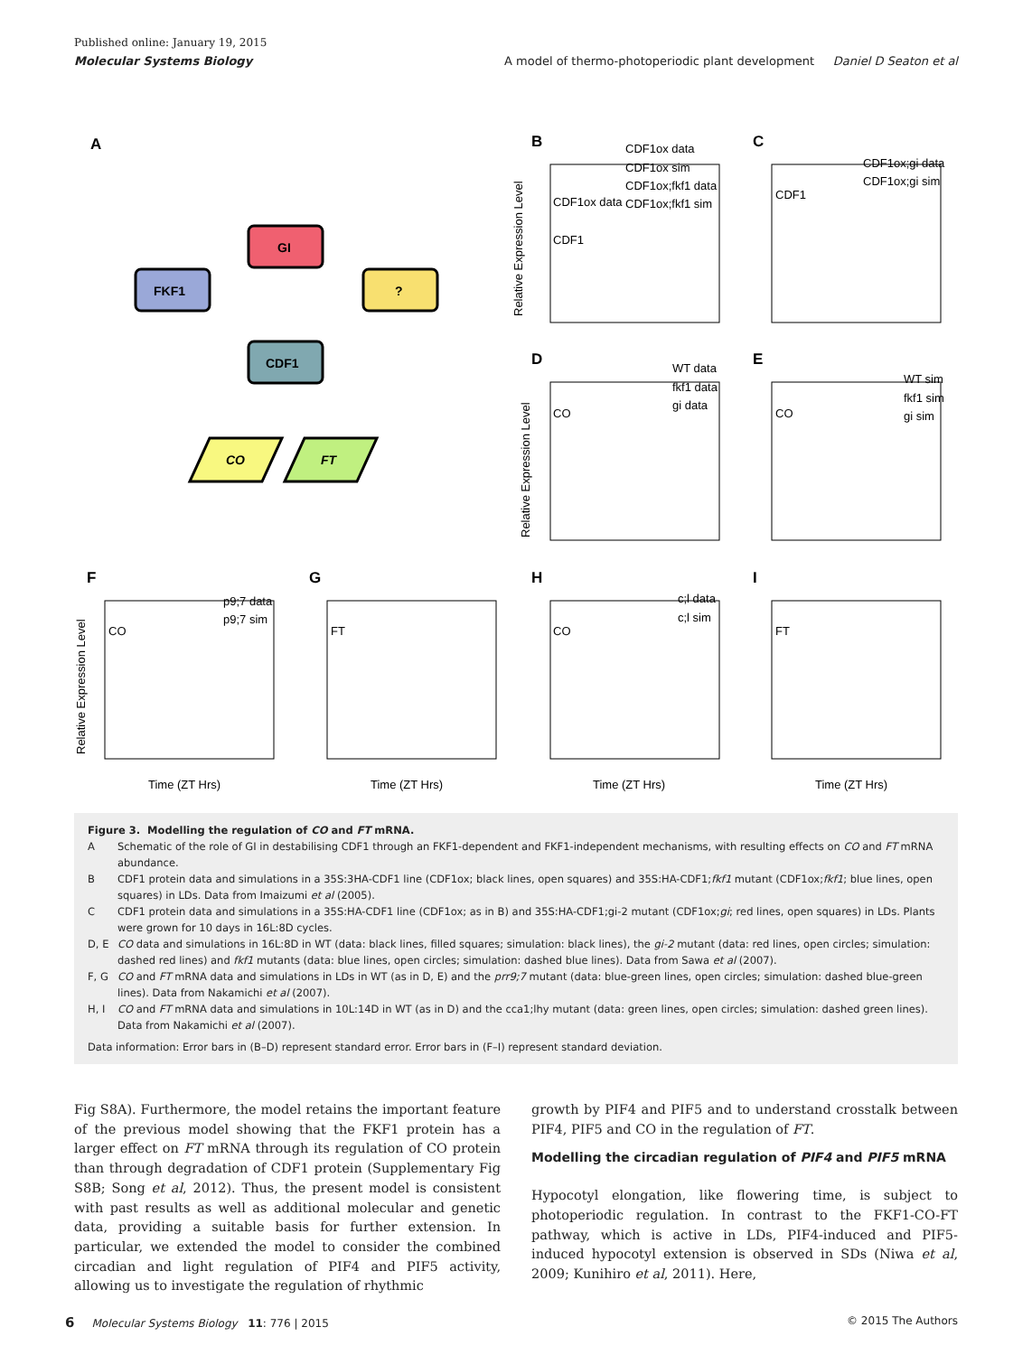Published online: January 19, 2015
Molecular Systems Biology A model of thermo-photoperiodic plant development Daniel D Seaton et al
A
FKF1
GI
?
CDF1
CO
FT
B
C
D
E
F
G
H
I
CDF1
CDF1ox data
CDF1ox data
CDF1ox sim
CDF1ox;fkf1 data
CDF1ox;fkf1 sim
CDF1ox;gi data
CDF1ox;gi sim
CDF1
WT data
fkf1 data
gi data
CO
WT sim
fkf1 sim
gi sim
CO
p9;7 data
p9;7 sim
CO
FT
c;l data
c;l sim
CO
FT
Time (ZT Hrs)
Time (ZT Hrs)
Time (ZT Hrs)
Time (ZT Hrs)
Relative Expression Level
Relative Expression Level
Relative Expression Level
Figure 3. Modelling the regulation of CO and FT mRNA.
| A | Schematic of the role of GI in destabilising CDF1 through an FKF1-dependent and FKF1-independent mechanisms, with resulting effects on CO and FT mRNA abundance. |
| B | CDF1 protein data and simulations in a 35S:3HA-CDF1 line (CDF1ox; black lines, open squares) and 35S:HA-CDF1; fkf1 mutant (CDF1ox; fkf1 ; blue lines, open squares) in LDs. Data from Imaizumi et al (2005). |
| C | CDF1 protein data and simulations in a 35S:HA-CDF1 line (CDF1ox; as in B) and 35S:HA-CDF1;gi-2 mutant (CDF1ox; gi ; red lines, open squares) in LDs. Plants were grown for 10 days in 16L:8D cycles. |
| D, E | CO data and simulations in 16L:8D in WT (data: black lines, filled squares; simulation: black lines), the gi-2 mutant (data: red lines, open circles; simulation: dashed red lines) and fkf1 mutants (data: blue lines, open circles; simulation: dashed blue lines). Data from Sawa et al (2007). |
| F, G | CO and FT mRNA data and simulations in LDs in WT (as in D, E) and the prr9;7 mutant (data: blue-green lines, open circles; simulation: dashed blue-green lines). Data from Nakamichi et al (2007). |
| H, I | CO and FT mRNA data and simulations in 10L:14D in WT (as in D) and the cca1;lhy mutant (data: green lines, open circles; simulation: dashed green lines). Data from Nakamichi et al (2007). |
Data information: Error bars in (B–D) represent standard error. Error bars in (F–I) represent standard deviation.
Fig S8A). Furthermore, the model retains the important feature of the previous model showing that the FKF1 protein has a larger effect on FT mRNA through its regulation of CO protein than through degradation of CDF1 protein (Supplementary Fig S8B; Song et al, 2012). Thus, the present model is consistent with past results as well as additional molecular and genetic data, providing a suitable basis for further extension. In particular, we extended the model to consider the combined circadian and light regulation of PIF4 and PIF5 activity, allowing us to investigate the regulation of rhythmic
growth by PIF4 and PIF5 and to understand crosstalk between PIF4, PIF5 and CO in the regulation of FT.
Modelling the circadian regulation of PIF4 and PIF5 mRNA
Hypocotyl elongation, like flowering time, is subject to photoperiodic regulation. In contrast to the FKF1-CO-FT pathway, which is active in LDs, PIF4-induced and PIF5-induced hypocotyl extension is observed in SDs (Niwa et al, 2009; Kunihiro et al, 2011). Here,
6 Molecular Systems Biology 11: 776 | 2015 © 2015 The Authors